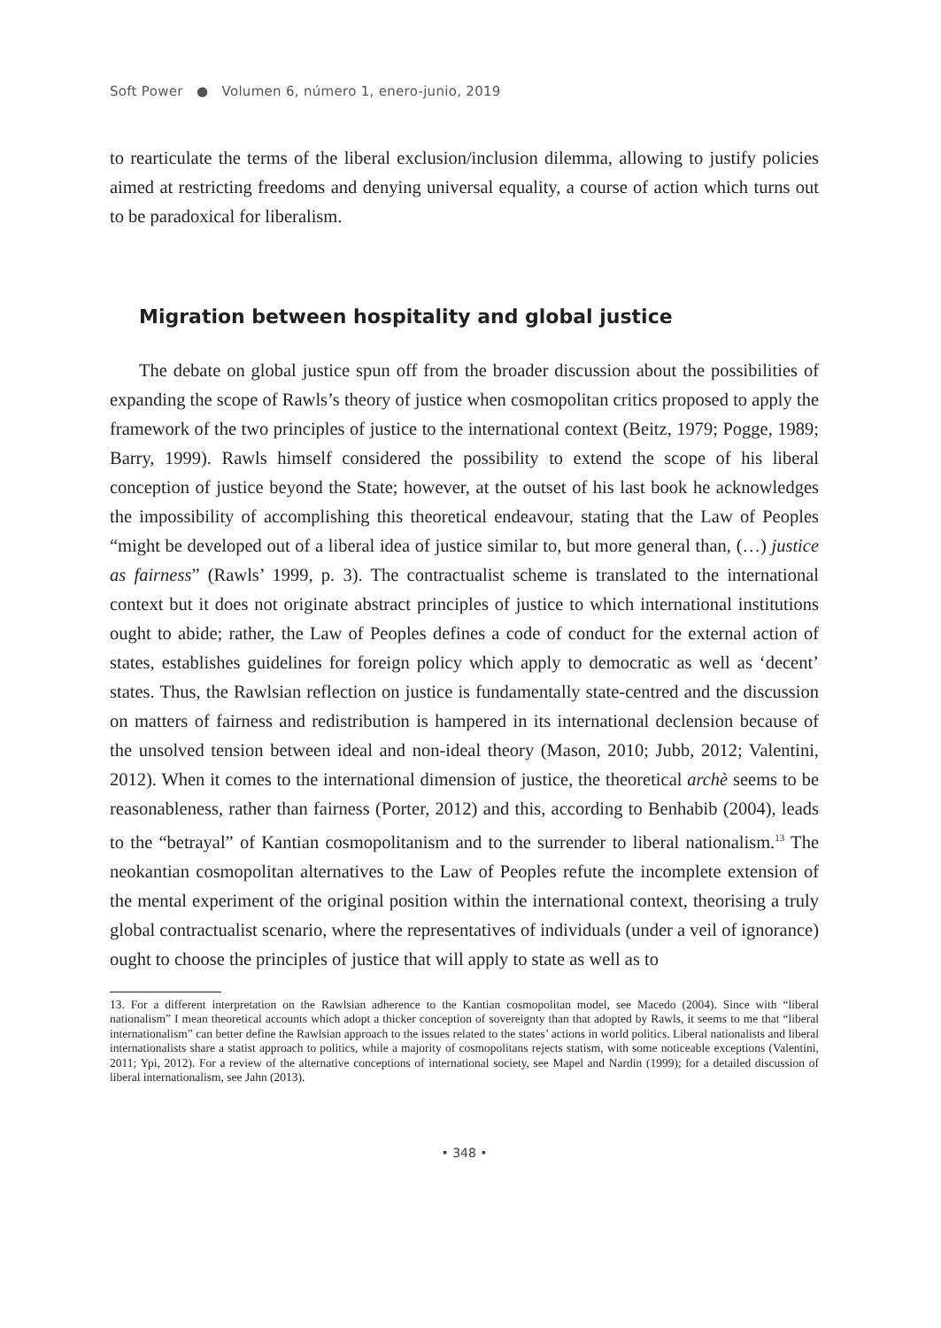Soft Power ● Volumen 6, número 1, enero-junio, 2019
to rearticulate the terms of the liberal exclusion/inclusion dilemma, allowing to justify policies aimed at restricting freedoms and denying universal equality, a course of action which turns out to be paradoxical for liberalism.
Migration between hospitality and global justice
The debate on global justice spun off from the broader discussion about the possibilities of expanding the scope of Rawls’s theory of justice when cosmopolitan critics proposed to apply the framework of the two principles of justice to the international context (Beitz, 1979; Pogge, 1989; Barry, 1999). Rawls himself considered the possibility to extend the scope of his liberal conception of justice beyond the State; however, at the outset of his last book he acknowledges the impossibility of accomplishing this theoretical endeavour, stating that the Law of Peoples “might be developed out of a liberal idea of justice similar to, but more general than, (…) justice as fairness” (Rawls’ 1999, p. 3). The contractualist scheme is translated to the international context but it does not originate abstract principles of justice to which international institutions ought to abide; rather, the Law of Peoples defines a code of conduct for the external action of states, establishes guidelines for foreign policy which apply to democratic as well as ‘decent’ states. Thus, the Rawlsian reflection on justice is fundamentally state-centred and the discussion on matters of fairness and redistribution is hampered in its international declension because of the unsolved tension between ideal and non-ideal theory (Mason, 2010; Jubb, 2012; Valentini, 2012). When it comes to the international dimension of justice, the theoretical archè seems to be reasonableness, rather than fairness (Porter, 2012) and this, according to Benhabib (2004), leads to the “betrayal” of Kantian cosmopolitanism and to the surrender to liberal nationalism.<sup>13</sup> The neokantian cosmopolitan alternatives to the Law of Peoples refute the incomplete extension of the mental experiment of the original position within the international context, theorising a truly global contractualist scenario, where the representatives of individuals (under a veil of ignorance) ought to choose the principles of justice that will apply to state as well as to
13. For a different interpretation on the Rawlsian adherence to the Kantian cosmopolitan model, see Macedo (2004). Since with “liberal nationalism” I mean theoretical accounts which adopt a thicker conception of sovereignty than that adopted by Rawls, it seems to me that “liberal internationalism” can better define the Rawlsian approach to the issues related to the states’ actions in world politics. Liberal nationalists and liberal internationalists share a statist approach to politics, while a majority of cosmopolitans rejects statism, with some noticeable exceptions (Valentini, 2011; Ypi, 2012). For a review of the alternative conceptions of international society, see Mapel and Nardin (1999); for a detailed discussion of liberal internationalism, see Jahn (2013).
• 348 •